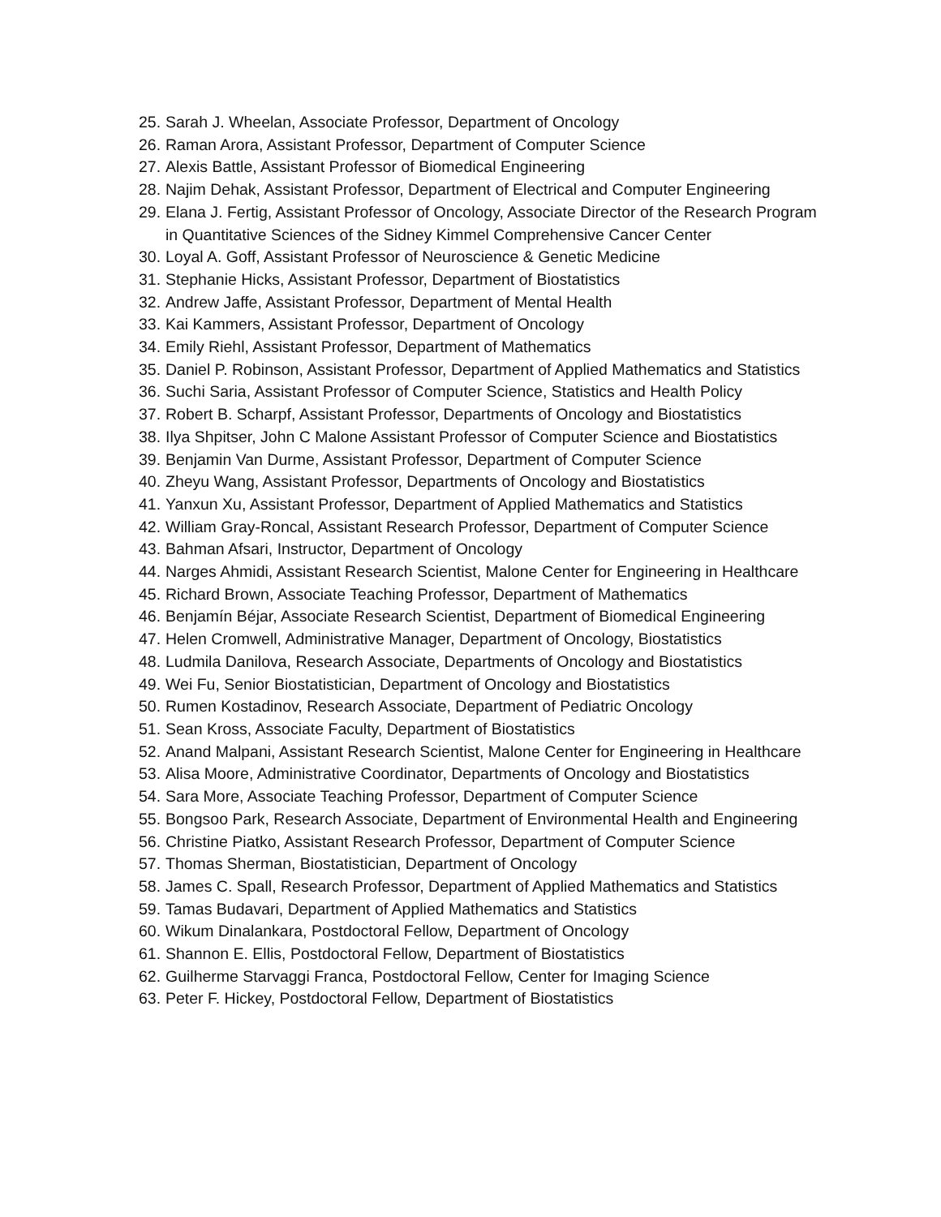25. Sarah J. Wheelan, Associate Professor, Department of Oncology
26. Raman Arora, Assistant Professor, Department of Computer Science
27. Alexis Battle, Assistant Professor of Biomedical Engineering
28. Najim Dehak, Assistant Professor, Department of Electrical and Computer Engineering
29. Elana J. Fertig, Assistant Professor of Oncology, Associate Director of the Research Program in Quantitative Sciences of the Sidney Kimmel Comprehensive Cancer Center
30. Loyal A. Goff, Assistant Professor of Neuroscience & Genetic Medicine
31. Stephanie Hicks, Assistant Professor, Department of Biostatistics
32. Andrew Jaffe, Assistant Professor, Department of Mental Health
33. Kai Kammers, Assistant Professor, Department of Oncology
34. Emily Riehl, Assistant Professor, Department of Mathematics
35. Daniel P. Robinson, Assistant Professor, Department of Applied Mathematics and Statistics
36. Suchi Saria, Assistant Professor of Computer Science, Statistics and Health Policy
37. Robert B. Scharpf, Assistant Professor, Departments of Oncology and Biostatistics
38. Ilya Shpitser, John C Malone Assistant Professor of Computer Science and Biostatistics
39. Benjamin Van Durme, Assistant Professor, Department of Computer Science
40. Zheyu Wang, Assistant Professor, Departments of Oncology and Biostatistics
41. Yanxun Xu, Assistant Professor, Department of Applied Mathematics and Statistics
42. William Gray-Roncal, Assistant Research Professor, Department of Computer Science
43. Bahman Afsari, Instructor, Department of Oncology
44. Narges Ahmidi, Assistant Research Scientist, Malone Center for Engineering in Healthcare
45. Richard Brown, Associate Teaching Professor, Department of Mathematics
46. Benjamín Béjar, Associate Research Scientist, Department of Biomedical Engineering
47. Helen Cromwell, Administrative Manager, Department of Oncology, Biostatistics
48. Ludmila Danilova, Research Associate, Departments of Oncology and Biostatistics
49. Wei Fu, Senior Biostatistician, Department of Oncology and Biostatistics
50. Rumen Kostadinov, Research Associate, Department of Pediatric Oncology
51. Sean Kross, Associate Faculty, Department of Biostatistics
52. Anand Malpani, Assistant Research Scientist, Malone Center for Engineering in Healthcare
53. Alisa Moore, Administrative Coordinator, Departments of Oncology and Biostatistics
54. Sara More, Associate Teaching Professor, Department of Computer Science
55. Bongsoo Park, Research Associate, Department of Environmental Health and Engineering
56. Christine Piatko, Assistant Research Professor, Department of Computer Science
57. Thomas Sherman, Biostatistician, Department of Oncology
58. James C. Spall, Research Professor, Department of Applied Mathematics and Statistics
59. Tamas Budavari, Department of Applied Mathematics and Statistics
60. Wikum Dinalankara, Postdoctoral Fellow, Department of Oncology
61. Shannon E. Ellis, Postdoctoral Fellow, Department of Biostatistics
62. Guilherme Starvaggi Franca, Postdoctoral Fellow, Center for Imaging Science
63. Peter F. Hickey, Postdoctoral Fellow, Department of Biostatistics